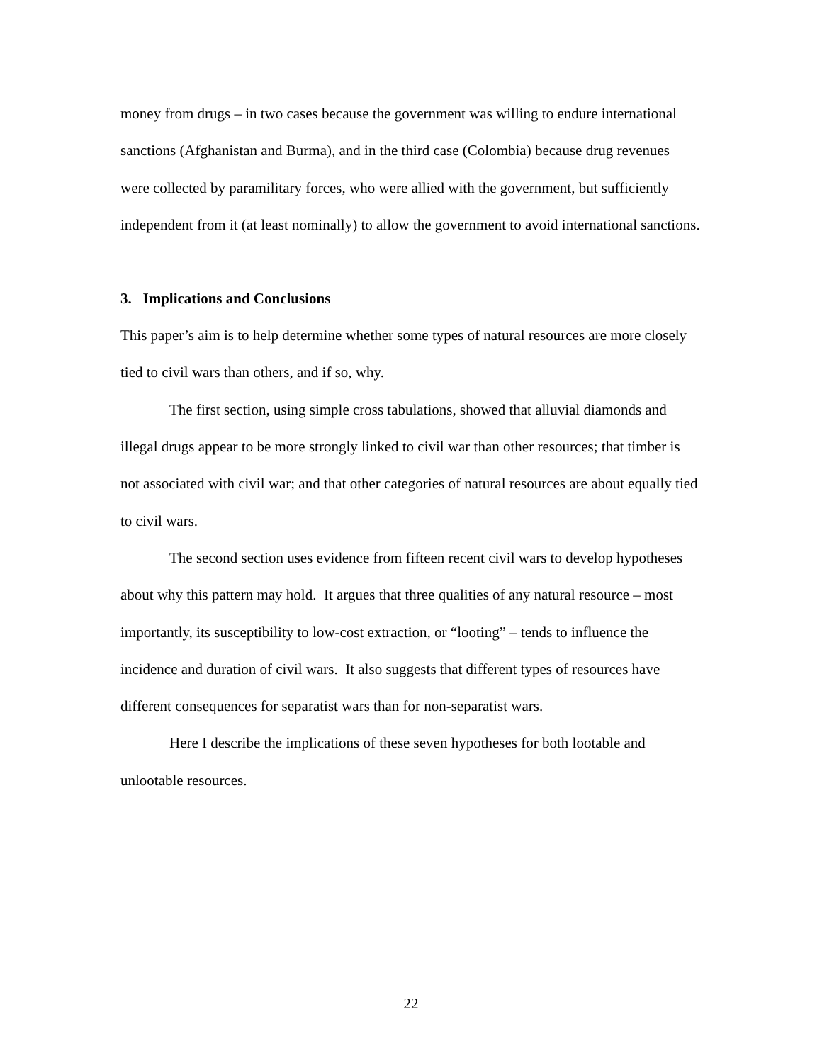money from drugs – in two cases because the government was willing to endure international sanctions (Afghanistan and Burma), and in the third case (Colombia) because drug revenues were collected by paramilitary forces, who were allied with the government, but sufficiently independent from it (at least nominally) to allow the government to avoid international sanctions.
3. Implications and Conclusions
This paper’s aim is to help determine whether some types of natural resources are more closely tied to civil wars than others, and if so, why.
The first section, using simple cross tabulations, showed that alluvial diamonds and illegal drugs appear to be more strongly linked to civil war than other resources; that timber is not associated with civil war; and that other categories of natural resources are about equally tied to civil wars.
The second section uses evidence from fifteen recent civil wars to develop hypotheses about why this pattern may hold. It argues that three qualities of any natural resource – most importantly, its susceptibility to low-cost extraction, or “looting” – tends to influence the incidence and duration of civil wars. It also suggests that different types of resources have different consequences for separatist wars than for non-separatist wars.
Here I describe the implications of these seven hypotheses for both lootable and unlootable resources.
22